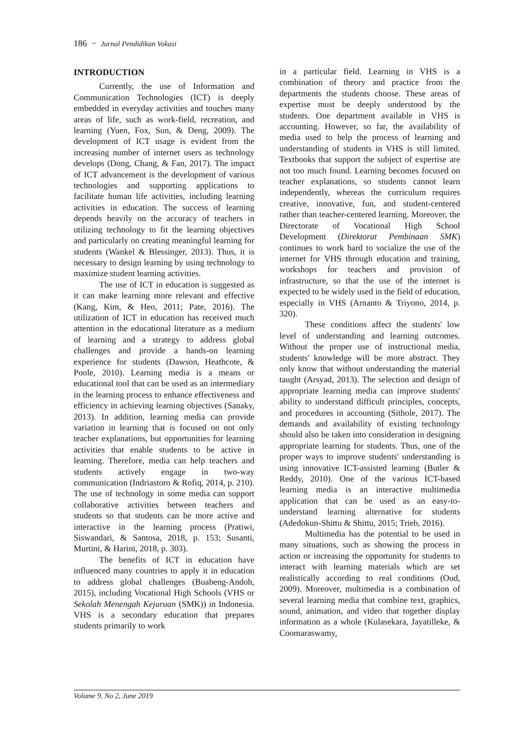186 − Jurnal Pendidikan Vokasi
INTRODUCTION
Currently, the use of Information and Communication Technologies (ICT) is deeply embedded in everyday activities and touches many areas of life, such as work-field, recreation, and learning (Yuen, Fox, Sun, & Deng, 2009). The development of ICT usage is evident from the increasing number of internet users as technology develops (Dong, Chang, & Fan, 2017). The impact of ICT advancement is the development of various technologies and supporting applications to facilitate human life activities, including learning activities in education. The success of learning depends heavily on the accuracy of teachers in utilizing technology to fit the learning objectives and particularly on creating meaningful learning for students (Wankel & Blessinger, 2013). Thus, it is necessary to design learning by using technology to maximize student learning activities.
The use of ICT in education is suggested as it can make learning more relevant and effective (Kang, Kim, & Heo, 2011; Pate, 2016). The utilization of ICT in education has received much attention in the educational literature as a medium of learning and a strategy to address global challenges and provide a hands-on learning experience for students (Dawson, Heathcote, & Poole, 2010). Learning media is a means or educational tool that can be used as an intermediary in the learning process to enhance effectiveness and efficiency in achieving learning objectives (Sanaky, 2013). In addition, learning media can provide variation in learning that is focused on not only teacher explanations, but opportunities for learning activities that enable students to be active in learning. Therefore, media can help teachers and students actively engage in two-way communication (Indriastoro & Rofiq, 2014, p. 210). The use of technology in some media can support collaborative activities between teachers and students so that students can be more active and interactive in the learning process (Pratiwi, Siswandari, & Santosa, 2018, p. 153; Susanti, Murtini, & Harini, 2018, p. 303).
The benefits of ICT in education have influenced many countries to apply it in education to address global challenges (Buabeng-Andoh, 2015), including Vocational High Schools (VHS or Sekolah Menengah Kejuruan (SMK)) in Indonesia. VHS is a secondary education that prepares students primarily to work
in a particular field. Learning in VHS is a combination of theory and practice from the departments the students choose. These areas of expertise must be deeply understood by the students. One department available in VHS is accounting. However, so far, the availability of media used to help the process of learning and understanding of students in VHS is still limited. Textbooks that support the subject of expertise are not too much found. Learning becomes focused on teacher explanations, so students cannot learn independently, whereas the curriculum requires creative, innovative, fun, and student-centered rather than teacher-centered learning. Moreover, the Directorate of Vocational High School Development (Direktorat Pembinaan SMK) continues to work hard to socialize the use of the internet for VHS through education and training, workshops for teachers and provision of infrastructure, so that the use of the internet is expected to be widely used in the field of education, especially in VHS (Arnanto & Triyono, 2014, p. 320).
These conditions affect the students' low level of understanding and learning outcomes. Without the proper use of instructional media, students' knowledge will be more abstract. They only know that without understanding the material taught (Arsyad, 2013). The selection and design of appropriate learning media can improve students' ability to understand difficult principles, concepts, and procedures in accounting (Sithole, 2017). The demands and availability of existing technology should also be taken into consideration in designing appropriate learning for students. Thus, one of the proper ways to improve students' understanding is using innovative ICT-assisted learning (Butler & Reddy, 2010). One of the various ICT-based learning media is an interactive multimedia application that can be used as an easy-to-understand learning alternative for students (Adedokun-Shittu & Shittu, 2015; Trieb, 2016).
Multimedia has the potential to be used in many situations, such as showing the process in action or increasing the opportunity for students to interact with learning materials which are set realistically according to real conditions (Oud, 2009). Moreover, multimedia is a combination of several learning media that combine text, graphics, sound, animation, and video that together display information as a whole (Kulasekara, Jayatilleke, & Coomaraswamy,
Volume 9, No 2, June 2019